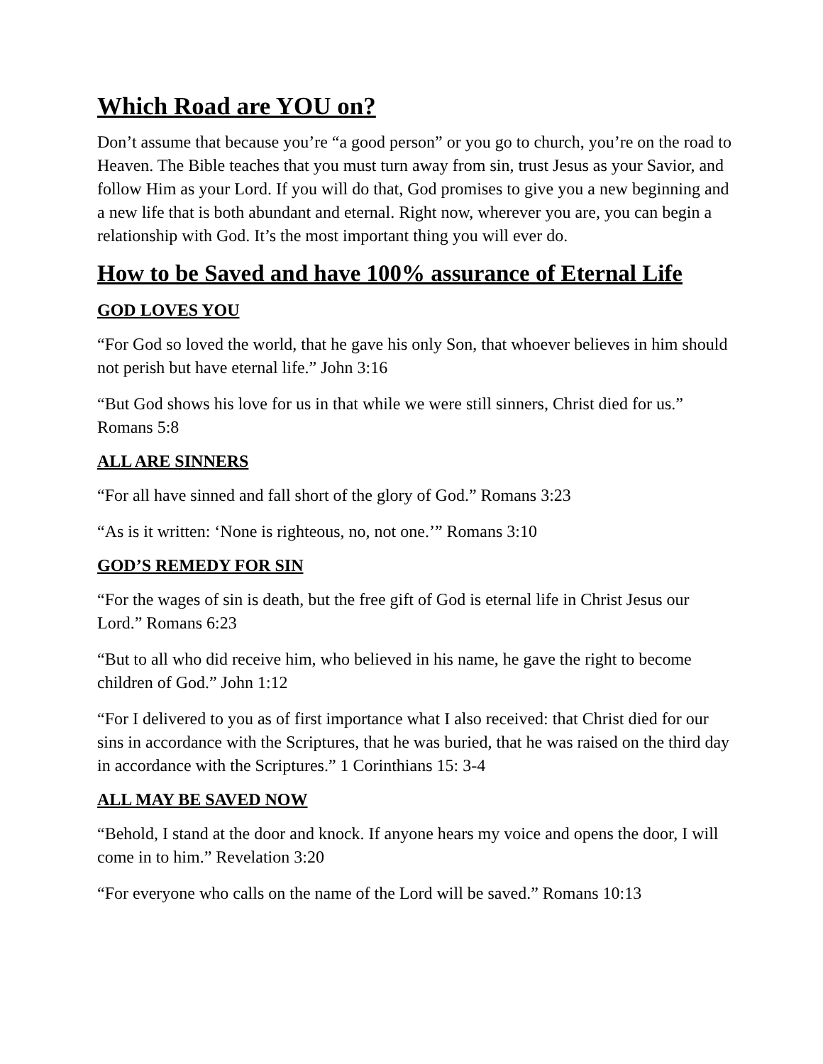Which Road are YOU on?
Don’t assume that because you’re “a good person” or you go to church, you’re on the road to Heaven. The Bible teaches that you must turn away from sin, trust Jesus as your Savior, and follow Him as your Lord. If you will do that, God promises to give you a new beginning and a new life that is both abundant and eternal. Right now, wherever you are, you can begin a relationship with God. It’s the most important thing you will ever do.
How to be Saved and have 100% assurance of Eternal Life
GOD LOVES YOU
“For God so loved the world, that he gave his only Son, that whoever believes in him should not perish but have eternal life.” John 3:16
“But God shows his love for us in that while we were still sinners, Christ died for us.” Romans 5:8
ALL ARE SINNERS
“For all have sinned and fall short of the glory of God.” Romans 3:23
“As is it written: ‘None is righteous, no, not one.’” Romans 3:10
GOD’S REMEDY FOR SIN
“For the wages of sin is death, but the free gift of God is eternal life in Christ Jesus our Lord.” Romans 6:23
“But to all who did receive him, who believed in his name, he gave the right to become children of God.” John 1:12
“For I delivered to you as of first importance what I also received: that Christ died for our sins in accordance with the Scriptures, that he was buried, that he was raised on the third day in accordance with the Scriptures.” 1 Corinthians 15: 3-4
ALL MAY BE SAVED NOW
“Behold, I stand at the door and knock. If anyone hears my voice and opens the door, I will come in to him.” Revelation 3:20
“For everyone who calls on the name of the Lord will be saved.” Romans 10:13